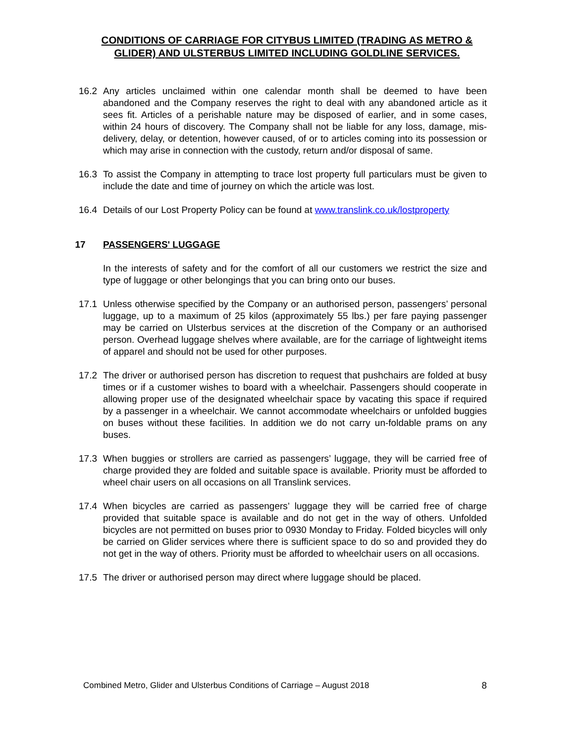CONDITIONS OF CARRIAGE FOR CITYBUS LIMITED (TRADING AS METRO & GLIDER) AND ULSTERBUS LIMITED INCLUDING GOLDLINE SERVICES.
16.2 Any articles unclaimed within one calendar month shall be deemed to have been abandoned and the Company reserves the right to deal with any abandoned article as it sees fit. Articles of a perishable nature may be disposed of earlier, and in some cases, within 24 hours of discovery. The Company shall not be liable for any loss, damage, mis-delivery, delay, or detention, however caused, of or to articles coming into its possession or which may arise in connection with the custody, return and/or disposal of same.
16.3 To assist the Company in attempting to trace lost property full particulars must be given to include the date and time of journey on which the article was lost.
16.4 Details of our Lost Property Policy can be found at www.translink.co.uk/lostproperty
17 PASSENGERS' LUGGAGE
In the interests of safety and for the comfort of all our customers we restrict the size and type of luggage or other belongings that you can bring onto our buses.
17.1 Unless otherwise specified by the Company or an authorised person, passengers’ personal luggage, up to a maximum of 25 kilos (approximately 55 lbs.) per fare paying passenger may be carried on Ulsterbus services at the discretion of the Company or an authorised person. Overhead luggage shelves where available, are for the carriage of lightweight items of apparel and should not be used for other purposes.
17.2 The driver or authorised person has discretion to request that pushchairs are folded at busy times or if a customer wishes to board with a wheelchair. Passengers should cooperate in allowing proper use of the designated wheelchair space by vacating this space if required by a passenger in a wheelchair. We cannot accommodate wheelchairs or unfolded buggies on buses without these facilities. In addition we do not carry un-foldable prams on any buses.
17.3 When buggies or strollers are carried as passengers’ luggage, they will be carried free of charge provided they are folded and suitable space is available. Priority must be afforded to wheel chair users on all occasions on all Translink services.
17.4 When bicycles are carried as passengers’ luggage they will be carried free of charge provided that suitable space is available and do not get in the way of others. Unfolded bicycles are not permitted on buses prior to 0930 Monday to Friday. Folded bicycles will only be carried on Glider services where there is sufficient space to do so and provided they do not get in the way of others. Priority must be afforded to wheelchair users on all occasions.
17.5 The driver or authorised person may direct where luggage should be placed.
Combined Metro, Glider and Ulsterbus Conditions of Carriage – August 2018 8